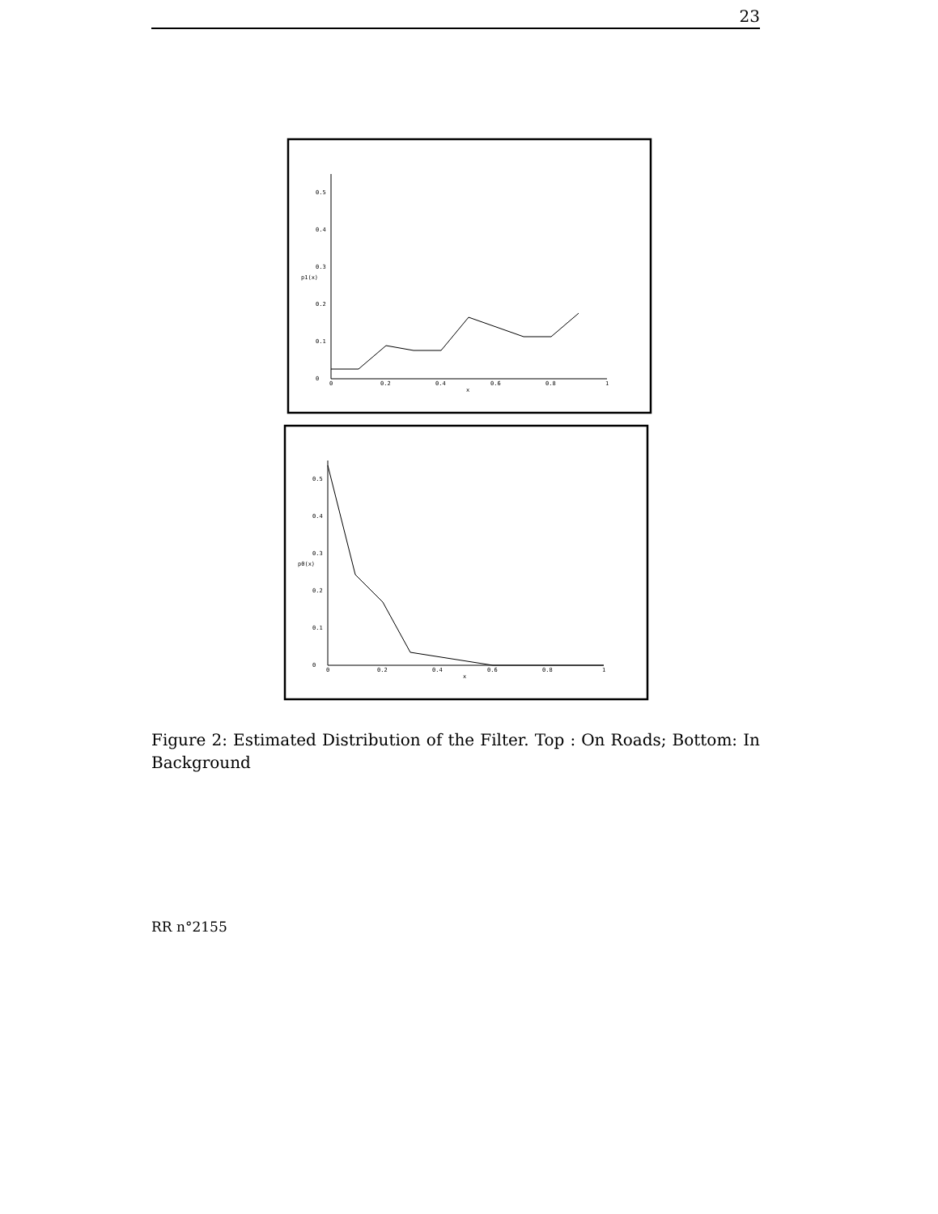23
0
0.1
0.2
0.3
0.4
0.5
p1(x)
0
0.2
0.4
0.6
0.8
1
x
0
0.1
0.2
0.3
0.4
0.5
p0(x)
0
0.2
0.4
0.6
0.8
1
x
Figure 2: Estimated Distribution of the Filter. Top : On Roads; Bottom: In Background
RR n°2155